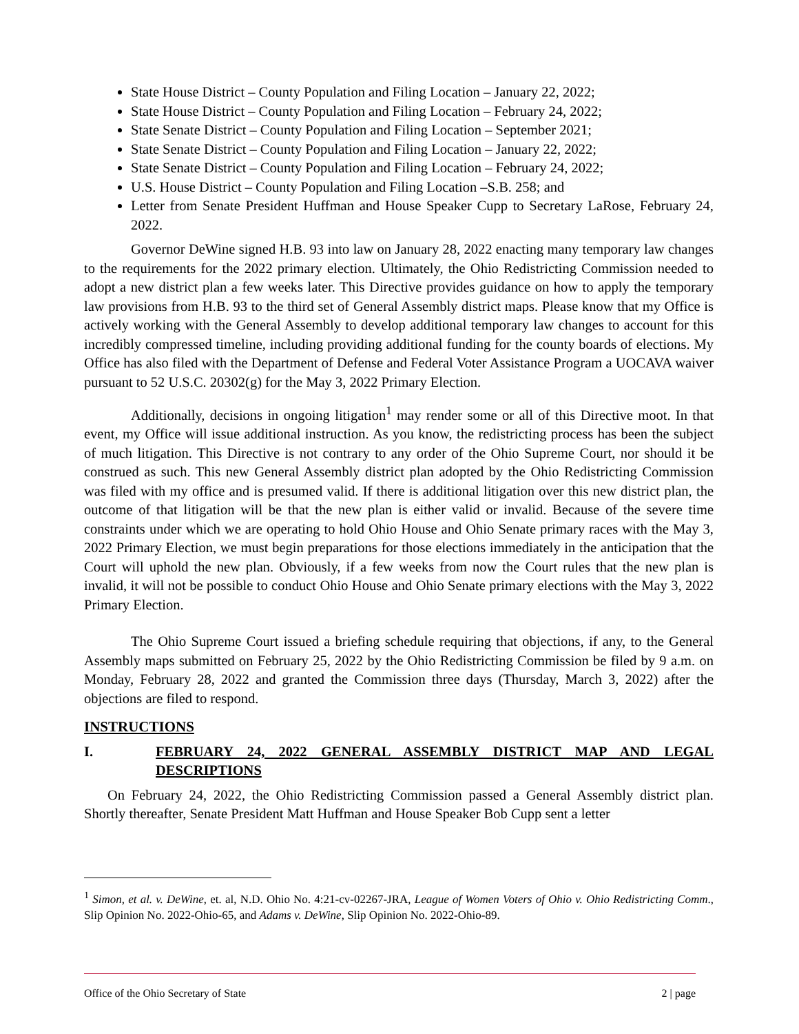State House District – County Population and Filing Location – January 22, 2022;
State House District – County Population and Filing Location – February 24, 2022;
State Senate District – County Population and Filing Location – September 2021;
State Senate District – County Population and Filing Location – January 22, 2022;
State Senate District – County Population and Filing Location – February 24, 2022;
U.S. House District – County Population and Filing Location –S.B. 258; and
Letter from Senate President Huffman and House Speaker Cupp to Secretary LaRose, February 24, 2022.
Governor DeWine signed H.B. 93 into law on January 28, 2022 enacting many temporary law changes to the requirements for the 2022 primary election. Ultimately, the Ohio Redistricting Commission needed to adopt a new district plan a few weeks later. This Directive provides guidance on how to apply the temporary law provisions from H.B. 93 to the third set of General Assembly district maps. Please know that my Office is actively working with the General Assembly to develop additional temporary law changes to account for this incredibly compressed timeline, including providing additional funding for the county boards of elections. My Office has also filed with the Department of Defense and Federal Voter Assistance Program a UOCAVA waiver pursuant to 52 U.S.C. 20302(g) for the May 3, 2022 Primary Election.
Additionally, decisions in ongoing litigation<sup>1</sup> may render some or all of this Directive moot. In that event, my Office will issue additional instruction. As you know, the redistricting process has been the subject of much litigation. This Directive is not contrary to any order of the Ohio Supreme Court, nor should it be construed as such. This new General Assembly district plan adopted by the Ohio Redistricting Commission was filed with my office and is presumed valid. If there is additional litigation over this new district plan, the outcome of that litigation will be that the new plan is either valid or invalid. Because of the severe time constraints under which we are operating to hold Ohio House and Ohio Senate primary races with the May 3, 2022 Primary Election, we must begin preparations for those elections immediately in the anticipation that the Court will uphold the new plan. Obviously, if a few weeks from now the Court rules that the new plan is invalid, it will not be possible to conduct Ohio House and Ohio Senate primary elections with the May 3, 2022 Primary Election.
The Ohio Supreme Court issued a briefing schedule requiring that objections, if any, to the General Assembly maps submitted on February 25, 2022 by the Ohio Redistricting Commission be filed by 9 a.m. on Monday, February 28, 2022 and granted the Commission three days (Thursday, March 3, 2022) after the objections are filed to respond.
INSTRUCTIONS
I. FEBRUARY 24, 2022 GENERAL ASSEMBLY DISTRICT MAP AND LEGAL DESCRIPTIONS
On February 24, 2022, the Ohio Redistricting Commission passed a General Assembly district plan. Shortly thereafter, Senate President Matt Huffman and House Speaker Bob Cupp sent a letter
<sup>1</sup> Simon, et al. v. DeWine, et. al, N.D. Ohio No. 4:21-cv-02267-JRA, League of Women Voters of Ohio v. Ohio Redistricting Comm., Slip Opinion No. 2022-Ohio-65, and Adams v. DeWine, Slip Opinion No. 2022-Ohio-89.
Office of the Ohio Secretary of State 2 | page